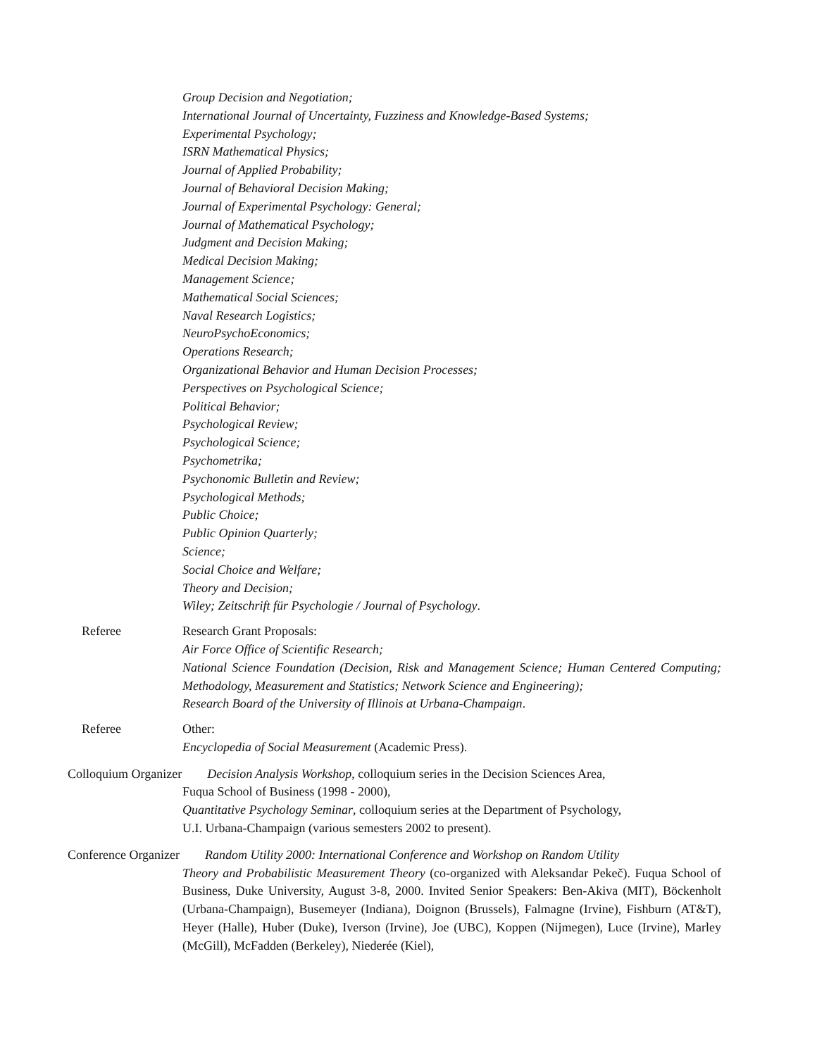Group Decision and Negotiation;
International Journal of Uncertainty, Fuzziness and Knowledge-Based Systems;
Experimental Psychology;
ISRN Mathematical Physics;
Journal of Applied Probability;
Journal of Behavioral Decision Making;
Journal of Experimental Psychology: General;
Journal of Mathematical Psychology;
Judgment and Decision Making;
Medical Decision Making;
Management Science;
Mathematical Social Sciences;
Naval Research Logistics;
NeuroPsychoEconomics;
Operations Research;
Organizational Behavior and Human Decision Processes;
Perspectives on Psychological Science;
Political Behavior;
Psychological Review;
Psychological Science;
Psychometrika;
Psychonomic Bulletin and Review;
Psychological Methods;
Public Choice;
Public Opinion Quarterly;
Science;
Social Choice and Welfare;
Theory and Decision;
Wiley; Zeitschrift für Psychologie / Journal of Psychology.
Referee Research Grant Proposals:
Air Force Office of Scientific Research;
National Science Foundation (Decision, Risk and Management Science; Human Centered Computing; Methodology, Measurement and Statistics; Network Science and Engineering);
Research Board of the University of Illinois at Urbana-Champaign.
Referee Other:
Encyclopedia of Social Measurement (Academic Press).
Colloquium Organizer Decision Analysis Workshop, colloquium series in the Decision Sciences Area,
Fuqua School of Business (1998 - 2000),
Quantitative Psychology Seminar, colloquium series at the Department of Psychology,
U.I. Urbana-Champaign (various semesters 2002 to present).
Conference Organizer Random Utility 2000: International Conference and Workshop on Random Utility
Theory and Probabilistic Measurement Theory (co-organized with Aleksandar Pekeč). Fuqua School of Business, Duke University, August 3-8, 2000. Invited Senior Speakers: Ben-Akiva (MIT), Böckenholt (Urbana-Champaign), Busemeyer (Indiana), Doignon (Brussels), Falmagne (Irvine), Fishburn (AT&T), Heyer (Halle), Huber (Duke), Iverson (Irvine), Joe (UBC), Koppen (Nijmegen), Luce (Irvine), Marley (McGill), McFadden (Berkeley), Niederée (Kiel),